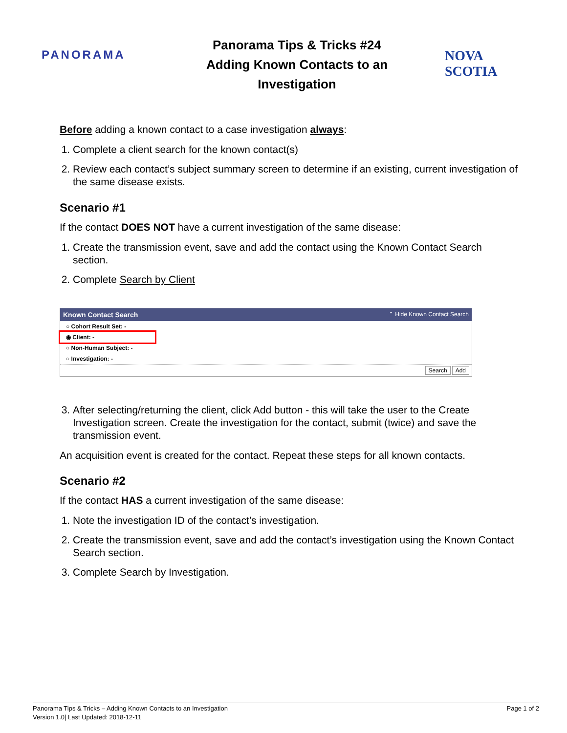PANORAMA
Panorama Tips & Tricks #24
Adding Known Contacts to an
Investigation
NOVA SCOTIA
Before adding a known contact to a case investigation always:
1. Complete a client search for the known contact(s)
2. Review each contact’s subject summary screen to determine if an existing, current investigation of the same disease exists.
Scenario #1
If the contact DOES NOT have a current investigation of the same disease:
1. Create the transmission event, save and add the contact using the Known Contact Search section.
2. Complete Search by Client
Known Contact Search ⌃ Hide Known Contact Search
○ Cohort Result Set: -
◉ Client: -
○ Non-Human Subject: -
○ Investigation: -
Search Add
3. After selecting/returning the client, click Add button - this will take the user to the Create Investigation screen. Create the investigation for the contact, submit (twice) and save the transmission event.
An acquisition event is created for the contact. Repeat these steps for all known contacts.
Scenario #2
If the contact HAS a current investigation of the same disease:
1. Note the investigation ID of the contact’s investigation.
2. Create the transmission event, save and add the contact’s investigation using the Known Contact Search section.
3. Complete Search by Investigation.
Panorama Tips & Tricks – Adding Known Contacts to an Investigation
Version 1.0| Last Updated: 2018-12-11
Page 1 of 2